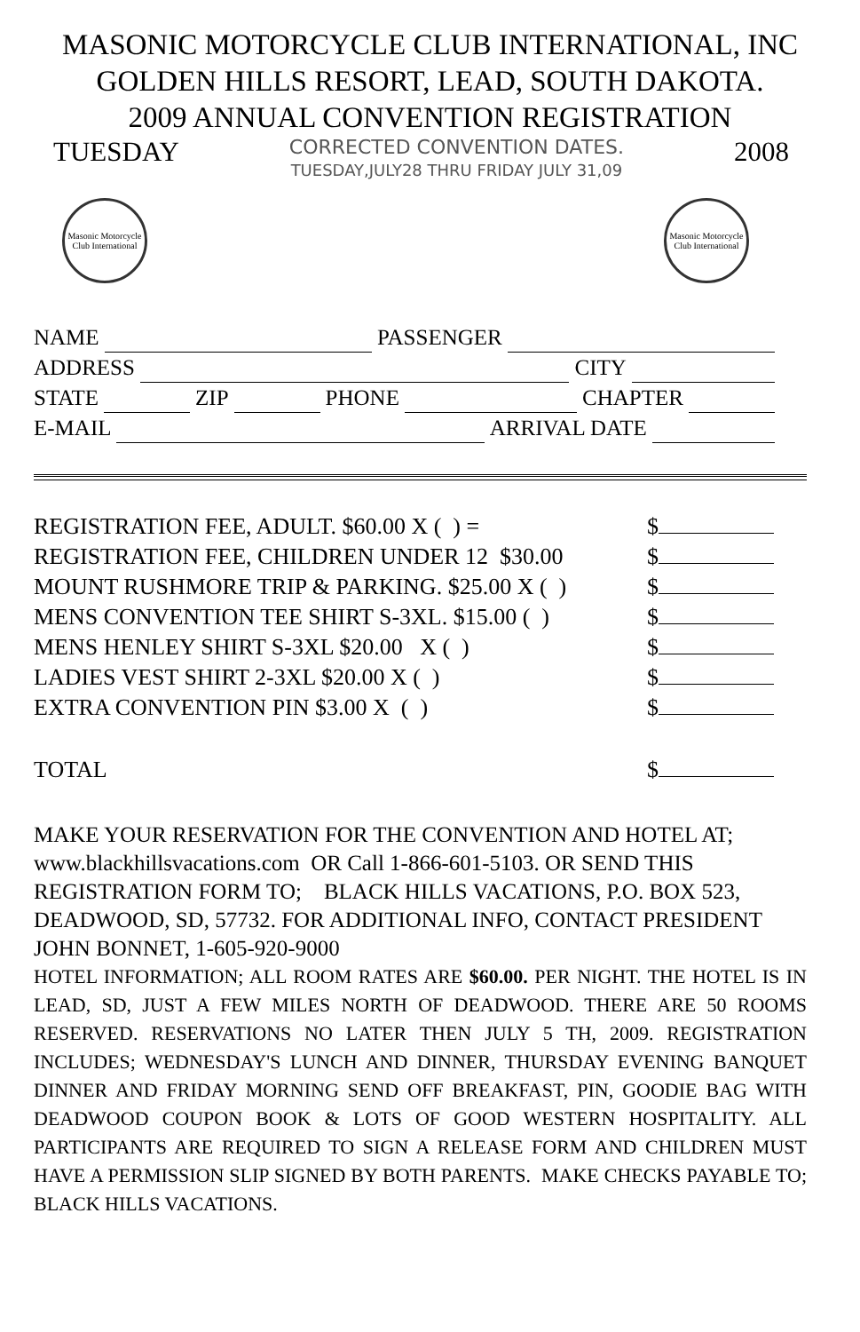MASONIC MOTORCYCLE CLUB INTERNATIONAL, INC
GOLDEN HILLS RESORT, LEAD, SOUTH DAKOTA.
2009 ANNUAL CONVENTION REGISTRATION
TUESDAY
CORRECTED CONVENTION DATES.
TUESDAY,JULY28 THRU FRIDAY JULY 31,09
2008
Masonic Motorcycle Club International
Masonic Motorcycle Club International
NAME PASSENGER
ADDRESS CITY
STATE ZIP PHONE CHAPTER
E-MAIL ARRIVAL DATE
REGISTRATION FEE, ADULT. $60.00 X ( ) = $
REGISTRATION FEE, CHILDREN UNDER 12 $30.00 $
MOUNT RUSHMORE TRIP & PARKING. $25.00 X ( ) $
MENS CONVENTION TEE SHIRT S-3XL. $15.00 ( ) $
MENS HENLEY SHIRT S-3XL $20.00 X ( ) $
LADIES VEST SHIRT 2-3XL $20.00 X ( ) $
EXTRA CONVENTION PIN $3.00 X ( ) $
TOTAL $
MAKE YOUR RESERVATION FOR THE CONVENTION AND HOTEL AT; www.blackhillsvacations.com OR Call 1-866-601-5103. OR SEND THIS REGISTRATION FORM TO; BLACK HILLS VACATIONS, P.O. BOX 523, DEADWOOD, SD, 57732. FOR ADDITIONAL INFO, CONTACT PRESIDENT JOHN BONNET, 1-605-920-9000
HOTEL INFORMATION; ALL ROOM RATES ARE $60.00. PER NIGHT. THE HOTEL IS IN LEAD, SD, JUST A FEW MILES NORTH OF DEADWOOD. THERE ARE 50 ROOMS RESERVED. RESERVATIONS NO LATER THEN JULY 5 TH, 2009. REGISTRATION INCLUDES; WEDNESDAY'S LUNCH AND DINNER, THURSDAY EVENING BANQUET DINNER AND FRIDAY MORNING SEND OFF BREAKFAST, PIN, GOODIE BAG WITH DEADWOOD COUPON BOOK & LOTS OF GOOD WESTERN HOSPITALITY. ALL PARTICIPANTS ARE REQUIRED TO SIGN A RELEASE FORM AND CHILDREN MUST HAVE A PERMISSION SLIP SIGNED BY BOTH PARENTS. MAKE CHECKS PAYABLE TO; BLACK HILLS VACATIONS.